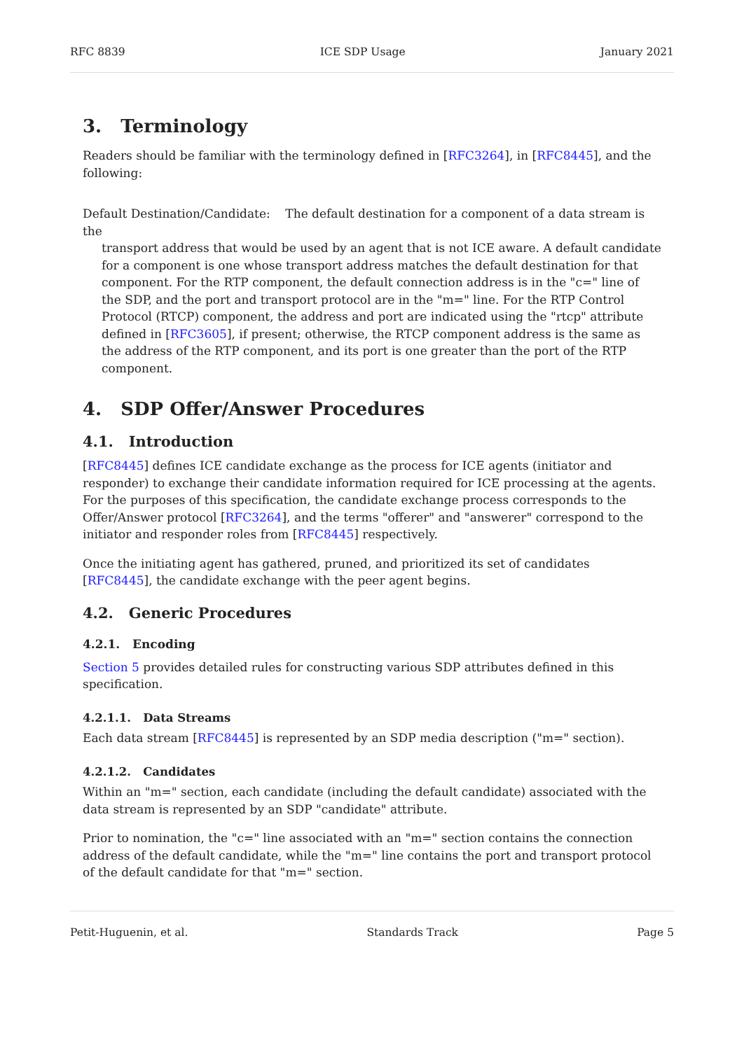RFC 8839 ICE SDP Usage January 2021
3. Terminology
Readers should be familiar with the terminology defined in [RFC3264], in [RFC8445], and the following:
Default Destination/Candidate: The default destination for a component of a data stream is the
transport address that would be used by an agent that is not ICE aware. A default candidate for a component is one whose transport address matches the default destination for that component. For the RTP component, the default connection address is in the "c=" line of the SDP, and the port and transport protocol are in the "m=" line. For the RTP Control Protocol (RTCP) component, the address and port are indicated using the "rtcp" attribute defined in [RFC3605], if present; otherwise, the RTCP component address is the same as the address of the RTP component, and its port is one greater than the port of the RTP component.
4. SDP Offer/Answer Procedures
4.1. Introduction
[RFC8445] defines ICE candidate exchange as the process for ICE agents (initiator and responder) to exchange their candidate information required for ICE processing at the agents. For the purposes of this specification, the candidate exchange process corresponds to the Offer/Answer protocol [RFC3264], and the terms "offerer" and "answerer" correspond to the initiator and responder roles from [RFC8445] respectively.
Once the initiating agent has gathered, pruned, and prioritized its set of candidates [RFC8445], the candidate exchange with the peer agent begins.
4.2. Generic Procedures
4.2.1. Encoding
Section 5 provides detailed rules for constructing various SDP attributes defined in this specification.
4.2.1.1. Data Streams
Each data stream [RFC8445] is represented by an SDP media description ("m=" section).
4.2.1.2. Candidates
Within an "m=" section, each candidate (including the default candidate) associated with the data stream is represented by an SDP "candidate" attribute.
Prior to nomination, the "c=" line associated with an "m=" section contains the connection address of the default candidate, while the "m=" line contains the port and transport protocol of the default candidate for that "m=" section.
Petit-Huguenin, et al. Standards Track Page 5